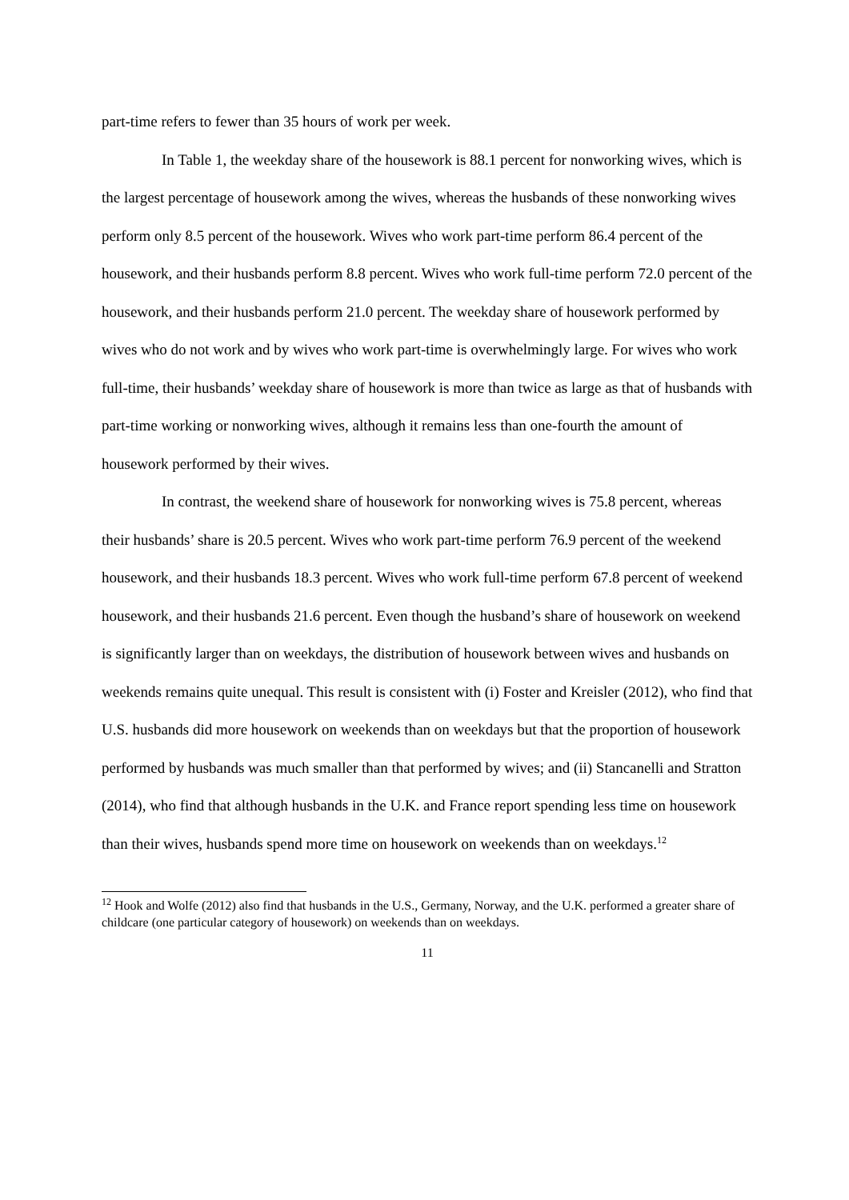part-time refers to fewer than 35 hours of work per week.
In Table 1, the weekday share of the housework is 88.1 percent for nonworking wives, which is the largest percentage of housework among the wives, whereas the husbands of these nonworking wives perform only 8.5 percent of the housework. Wives who work part-time perform 86.4 percent of the housework, and their husbands perform 8.8 percent. Wives who work full-time perform 72.0 percent of the housework, and their husbands perform 21.0 percent. The weekday share of housework performed by wives who do not work and by wives who work part-time is overwhelmingly large. For wives who work full-time, their husbands’ weekday share of housework is more than twice as large as that of husbands with part-time working or nonworking wives, although it remains less than one-fourth the amount of housework performed by their wives.
In contrast, the weekend share of housework for nonworking wives is 75.8 percent, whereas their husbands’ share is 20.5 percent. Wives who work part-time perform 76.9 percent of the weekend housework, and their husbands 18.3 percent. Wives who work full-time perform 67.8 percent of weekend housework, and their husbands 21.6 percent. Even though the husband’s share of housework on weekend is significantly larger than on weekdays, the distribution of housework between wives and husbands on weekends remains quite unequal. This result is consistent with (i) Foster and Kreisler (2012), who find that U.S. husbands did more housework on weekends than on weekdays but that the proportion of housework performed by husbands was much smaller than that performed by wives; and (ii) Stancanelli and Stratton (2014), who find that although husbands in the U.K. and France report spending less time on housework than their wives, husbands spend more time on housework on weekends than on weekdays.<sup>12</sup>
<sup>12</sup> Hook and Wolfe (2012) also find that husbands in the U.S., Germany, Norway, and the U.K. performed a greater share of childcare (one particular category of housework) on weekends than on weekdays.
11